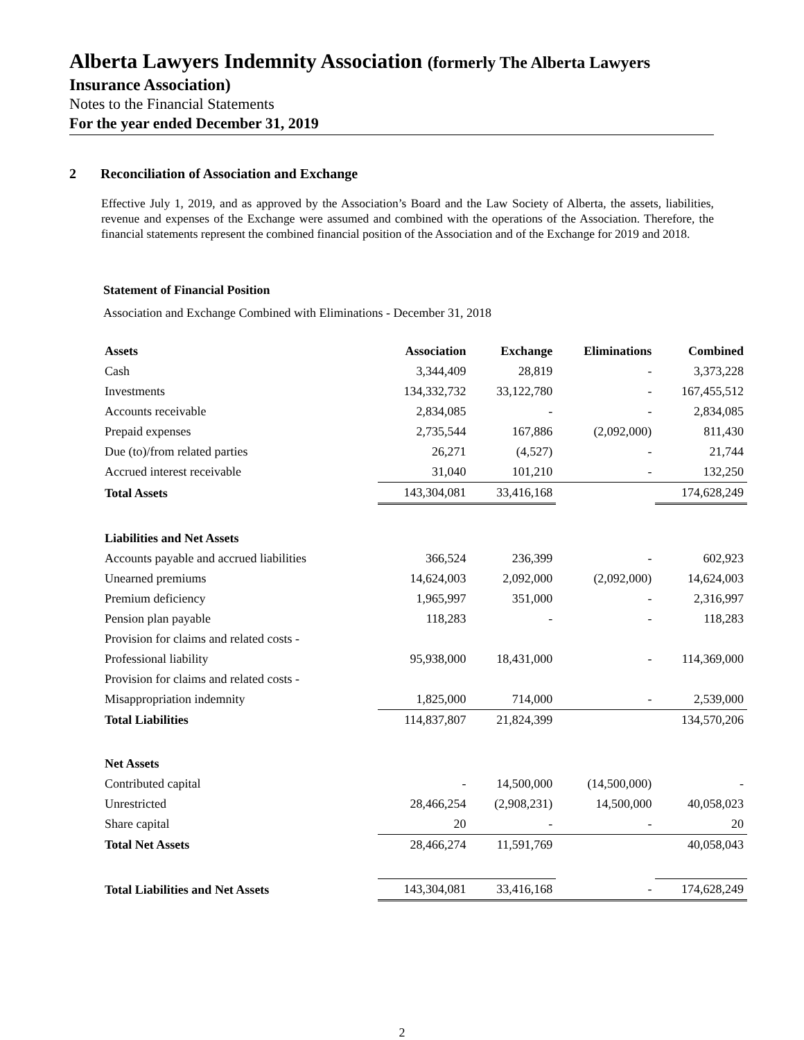Alberta Lawyers Indemnity Association (formerly The Alberta Lawyers
Insurance Association)
Notes to the Financial Statements
For the year ended December 31, 2019
2 Reconciliation of Association and Exchange
Effective July 1, 2019, and as approved by the Association’s Board and the Law Society of Alberta, the assets, liabilities, revenue and expenses of the Exchange were assumed and combined with the operations of the Association. Therefore, the financial statements represent the combined financial position of the Association and of the Exchange for 2019 and 2018.
Statement of Financial Position
Association and Exchange Combined with Eliminations - December 31, 2018
| Assets | Association | Exchange | Eliminations | Combined |
| --- | --- | --- | --- | --- |
| Cash | 3,344,409 | 28,819 | - | 3,373,228 |
| Investments | 134,332,732 | 33,122,780 | - | 167,455,512 |
| Accounts receivable | 2,834,085 | - | - | 2,834,085 |
| Prepaid expenses | 2,735,544 | 167,886 | (2,092,000) | 811,430 |
| Due (to)/from related parties | 26,271 | (4,527) | - | 21,744 |
| Accrued interest receivable | 31,040 | 101,210 | - | 132,250 |
| Total Assets | 143,304,081 | 33,416,168 | | 174,628,249 |
| Liabilities and Net Assets | | | | |
| Accounts payable and accrued liabilities | 366,524 | 236,399 | - | 602,923 |
| Unearned premiums | 14,624,003 | 2,092,000 | (2,092,000) | 14,624,003 |
| Premium deficiency | 1,965,997 | 351,000 | - | 2,316,997 |
| Pension plan payable | 118,283 | - | - | 118,283 |
| Provision for claims and related costs - | | | | |
| Professional liability | 95,938,000 | 18,431,000 | - | 114,369,000 |
| Provision for claims and related costs - | | | | |
| Misappropriation indemnity | 1,825,000 | 714,000 | - | 2,539,000 |
| Total Liabilities | 114,837,807 | 21,824,399 | | 134,570,206 |
| Net Assets | | | | |
| Contributed capital | - | 14,500,000 | (14,500,000) | - |
| Unrestricted | 28,466,254 | (2,908,231) | 14,500,000 | 40,058,023 |
| Share capital | 20 | - | - | 20 |
| Total Net Assets | 28,466,274 | 11,591,769 | | 40,058,043 |
| Total Liabilities and Net Assets | 143,304,081 | 33,416,168 | - | 174,628,249 |
2